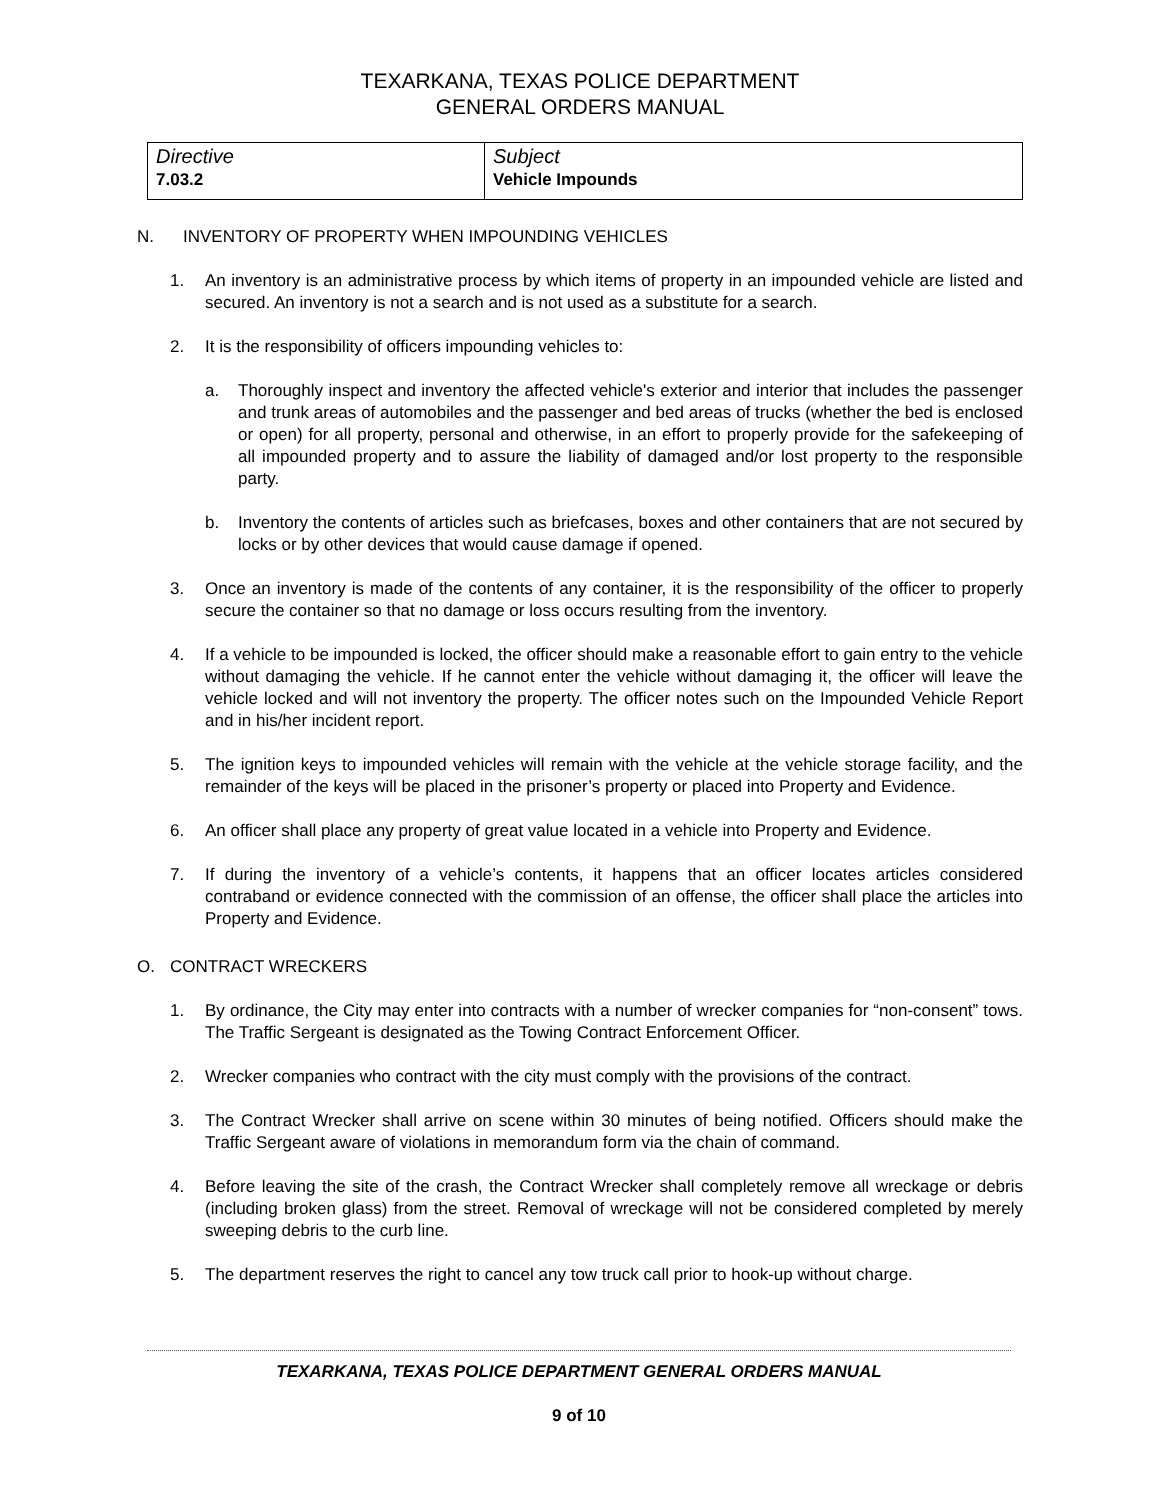TEXARKANA, TEXAS POLICE DEPARTMENT
GENERAL ORDERS MANUAL
| Directive 7.03.2 | Subject Vehicle Impounds |
N. INVENTORY OF PROPERTY WHEN IMPOUNDING VEHICLES
1. An inventory is an administrative process by which items of property in an impounded vehicle are listed and secured. An inventory is not a search and is not used as a substitute for a search.
2. It is the responsibility of officers impounding vehicles to:
a. Thoroughly inspect and inventory the affected vehicle's exterior and interior that includes the passenger and trunk areas of automobiles and the passenger and bed areas of trucks (whether the bed is enclosed or open) for all property, personal and otherwise, in an effort to properly provide for the safekeeping of all impounded property and to assure the liability of damaged and/or lost property to the responsible party.
b. Inventory the contents of articles such as briefcases, boxes and other containers that are not secured by locks or by other devices that would cause damage if opened.
3. Once an inventory is made of the contents of any container, it is the responsibility of the officer to properly secure the container so that no damage or loss occurs resulting from the inventory.
4. If a vehicle to be impounded is locked, the officer should make a reasonable effort to gain entry to the vehicle without damaging the vehicle. If he cannot enter the vehicle without damaging it, the officer will leave the vehicle locked and will not inventory the property. The officer notes such on the Impounded Vehicle Report and in his/her incident report.
5. The ignition keys to impounded vehicles will remain with the vehicle at the vehicle storage facility, and the remainder of the keys will be placed in the prisoner’s property or placed into Property and Evidence.
6. An officer shall place any property of great value located in a vehicle into Property and Evidence.
7. If during the inventory of a vehicle’s contents, it happens that an officer locates articles considered contraband or evidence connected with the commission of an offense, the officer shall place the articles into Property and Evidence.
O. CONTRACT WRECKERS
1. By ordinance, the City may enter into contracts with a number of wrecker companies for “non-consent” tows. The Traffic Sergeant is designated as the Towing Contract Enforcement Officer.
2. Wrecker companies who contract with the city must comply with the provisions of the contract.
3. The Contract Wrecker shall arrive on scene within 30 minutes of being notified. Officers should make the Traffic Sergeant aware of violations in memorandum form via the chain of command.
4. Before leaving the site of the crash, the Contract Wrecker shall completely remove all wreckage or debris (including broken glass) from the street. Removal of wreckage will not be considered completed by merely sweeping debris to the curb line.
5. The department reserves the right to cancel any tow truck call prior to hook-up without charge.
TEXARKANA, TEXAS POLICE DEPARTMENT GENERAL ORDERS MANUAL
9 of 10